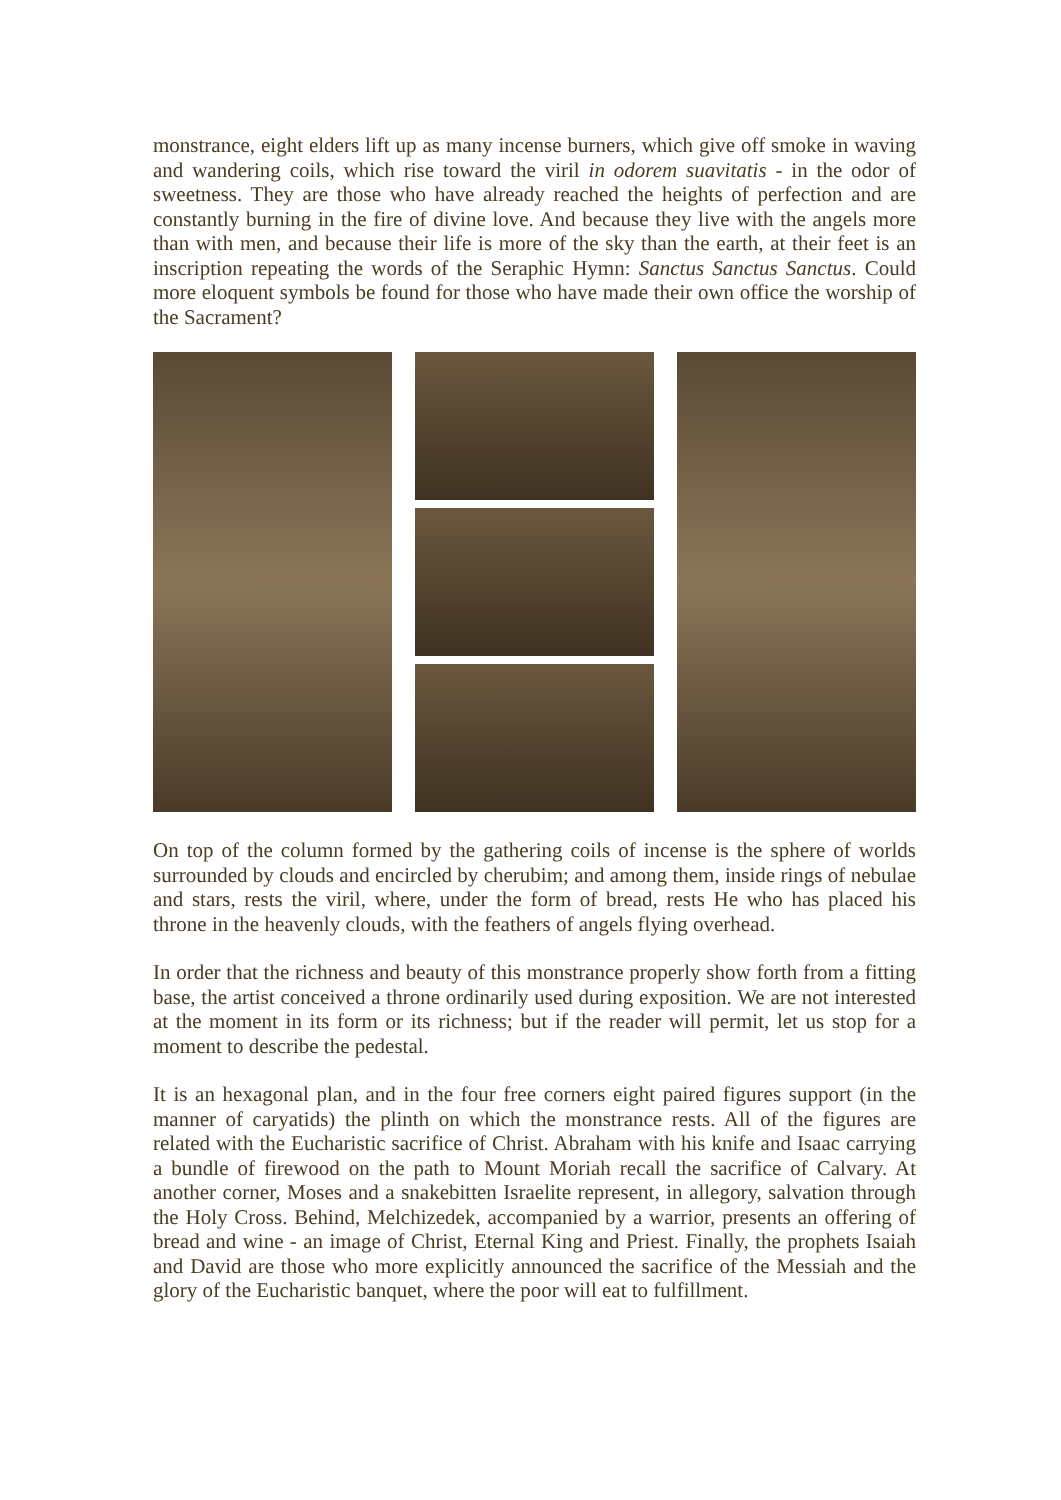monstrance, eight elders lift up as many incense burners, which give off smoke in waving and wandering coils, which rise toward the viril in odorem suavitatis - in the odor of sweetness. They are those who have already reached the heights of perfection and are constantly burning in the fire of divine love. And because they live with the angels more than with men, and because their life is more of the sky than the earth, at their feet is an inscription repeating the words of the Seraphic Hymn: Sanctus Sanctus Sanctus. Could more eloquent symbols be found for those who have made their own office the worship of the Sacrament?
On top of the column formed by the gathering coils of incense is the sphere of worlds surrounded by clouds and encircled by cherubim; and among them, inside rings of nebulae and stars, rests the viril, where, under the form of bread, rests He who has placed his throne in the heavenly clouds, with the feathers of angels flying overhead.
In order that the richness and beauty of this monstrance properly show forth from a fitting base, the artist conceived a throne ordinarily used during exposition. We are not interested at the moment in its form or its richness; but if the reader will permit, let us stop for a moment to describe the pedestal.
It is an hexagonal plan, and in the four free corners eight paired figures support (in the manner of caryatids) the plinth on which the monstrance rests. All of the figures are related with the Eucharistic sacrifice of Christ. Abraham with his knife and Isaac carrying a bundle of firewood on the path to Mount Moriah recall the sacrifice of Calvary. At another corner, Moses and a snakebitten Israelite represent, in allegory, salvation through the Holy Cross. Behind, Melchizedek, accompanied by a warrior, presents an offering of bread and wine - an image of Christ, Eternal King and Priest. Finally, the prophets Isaiah and David are those who more explicitly announced the sacrifice of the Messiah and the glory of the Eucharistic banquet, where the poor will eat to fulfillment.